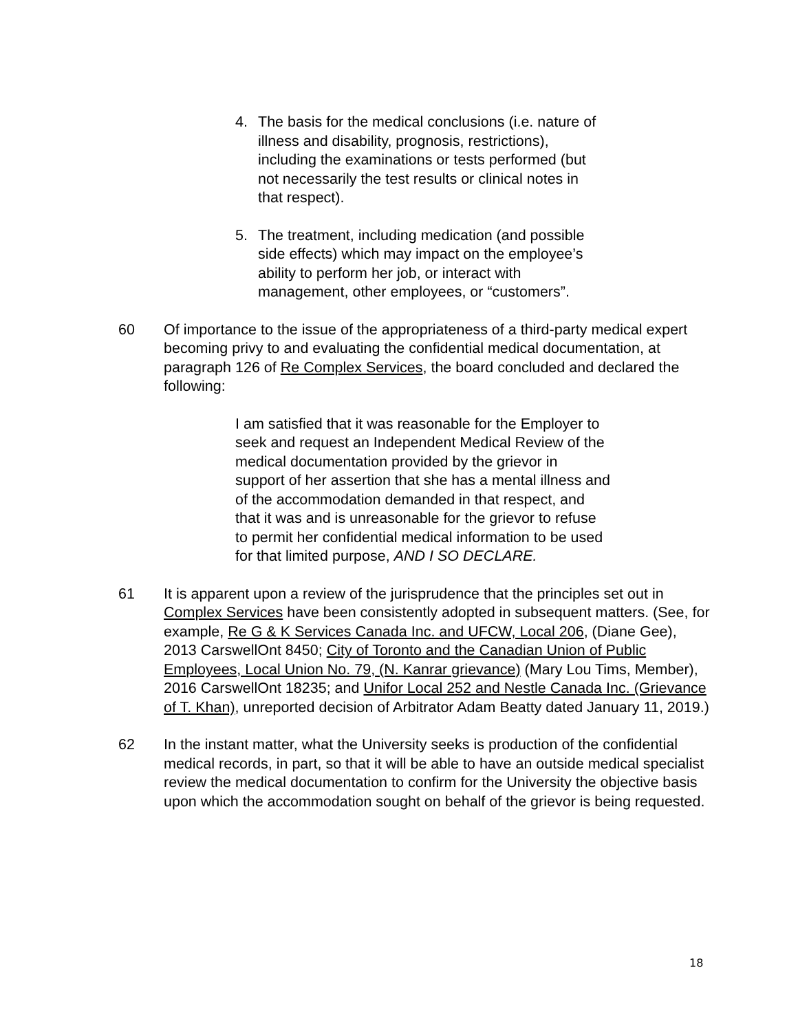4. The basis for the medical conclusions (i.e. nature of illness and disability, prognosis, restrictions), including the examinations or tests performed (but not necessarily the test results or clinical notes in that respect).
5. The treatment, including medication (and possible side effects) which may impact on the employee’s ability to perform her job, or interact with management, other employees, or “customers”.
60 Of importance to the issue of the appropriateness of a third-party medical expert becoming privy to and evaluating the confidential medical documentation, at paragraph 126 of Re Complex Services, the board concluded and declared the following:
I am satisfied that it was reasonable for the Employer to seek and request an Independent Medical Review of the medical documentation provided by the grievor in support of her assertion that she has a mental illness and of the accommodation demanded in that respect, and that it was and is unreasonable for the grievor to refuse to permit her confidential medical information to be used for that limited purpose, AND I SO DECLARE.
61 It is apparent upon a review of the jurisprudence that the principles set out in Complex Services have been consistently adopted in subsequent matters. (See, for example, Re G & K Services Canada Inc. and UFCW, Local 206, (Diane Gee), 2013 CarswellOnt 8450; City of Toronto and the Canadian Union of Public Employees, Local Union No. 79, (N. Kanrar grievance) (Mary Lou Tims, Member), 2016 CarswellOnt 18235; and Unifor Local 252 and Nestle Canada Inc. (Grievance of T. Khan), unreported decision of Arbitrator Adam Beatty dated January 11, 2019.)
62 In the instant matter, what the University seeks is production of the confidential medical records, in part, so that it will be able to have an outside medical specialist review the medical documentation to confirm for the University the objective basis upon which the accommodation sought on behalf of the grievor is being requested.
18